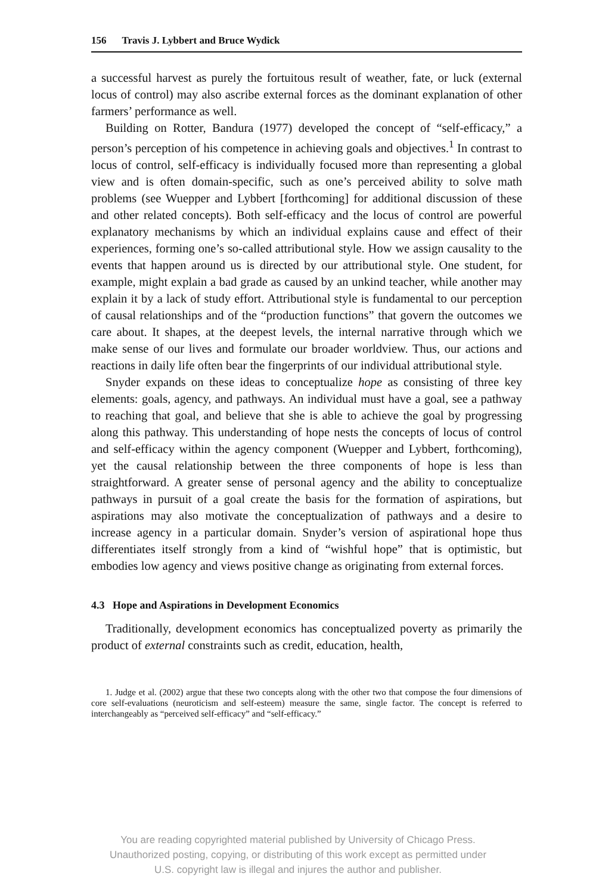156 Travis J. Lybbert and Bruce Wydick
a successful harvest as purely the fortuitous result of weather, fate, or luck (external locus of control) may also ascribe external forces as the dominant explanation of other farmers’ performance as well.
Building on Rotter, Bandura (1977) developed the concept of “self-efficacy,” a person’s perception of his competence in achieving goals and objectives.<sup>1</sup> In contrast to locus of control, self-efficacy is individually focused more than representing a global view and is often domain-specific, such as one’s perceived ability to solve math problems (see Wuepper and Lybbert [forthcoming] for additional discussion of these and other related concepts). Both self-efficacy and the locus of control are powerful explanatory mechanisms by which an individual explains cause and effect of their experiences, forming one’s so-called attributional style. How we assign causality to the events that happen around us is directed by our attributional style. One student, for example, might explain a bad grade as caused by an unkind teacher, while another may explain it by a lack of study effort. Attributional style is fundamental to our perception of causal relationships and of the “production functions” that govern the outcomes we care about. It shapes, at the deepest levels, the internal narrative through which we make sense of our lives and formulate our broader worldview. Thus, our actions and reactions in daily life often bear the fingerprints of our individual attributional style.
Snyder expands on these ideas to conceptualize hope as consisting of three key elements: goals, agency, and pathways. An individual must have a goal, see a pathway to reaching that goal, and believe that she is able to achieve the goal by progressing along this pathway. This understanding of hope nests the concepts of locus of control and self-efficacy within the agency component (Wuepper and Lybbert, forthcoming), yet the causal relationship between the three components of hope is less than straightforward. A greater sense of personal agency and the ability to conceptualize pathways in pursuit of a goal create the basis for the formation of aspirations, but aspirations may also motivate the conceptualization of pathways and a desire to increase agency in a particular domain. Snyder’s version of aspirational hope thus differentiates itself strongly from a kind of “wishful hope” that is optimistic, but embodies low agency and views positive change as originating from external forces.
4.3 Hope and Aspirations in Development Economics
Traditionally, development economics has conceptualized poverty as primarily the product of external constraints such as credit, education, health,
1. Judge et al. (2002) argue that these two concepts along with the other two that compose the four dimensions of core self-evaluations (neuroticism and self-esteem) measure the same, single factor. The concept is referred to interchangeably as “perceived self-efficacy” and “self-efficacy.”
You are reading copyrighted material published by University of Chicago Press.
Unauthorized posting, copying, or distributing of this work except as permitted under
U.S. copyright law is illegal and injures the author and publisher.